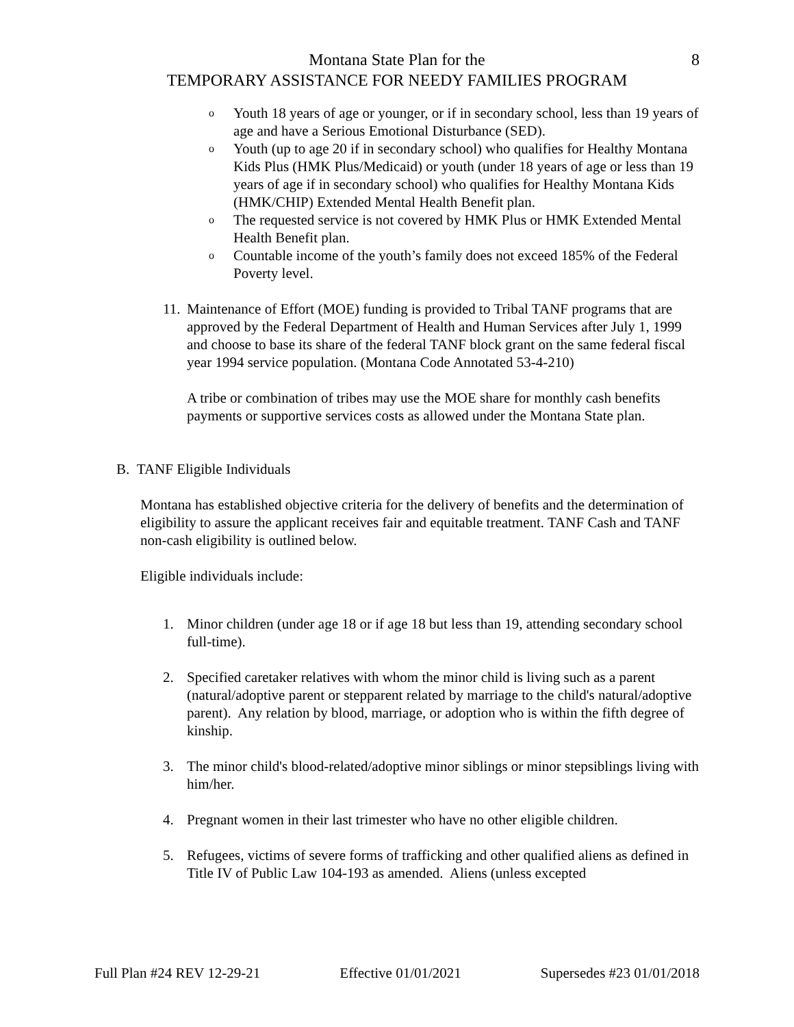Montana State Plan for the
TEMPORARY ASSISTANCE FOR NEEDY FAMILIES PROGRAM
8
o
Youth 18 years of age or younger, or if in secondary school, less than 19 years of age and have a Serious Emotional Disturbance (SED).
o
Youth (up to age 20 if in secondary school) who qualifies for Healthy Montana Kids Plus (HMK Plus/Medicaid) or youth (under 18 years of age or less than 19 years of age if in secondary school) who qualifies for Healthy Montana Kids (HMK/CHIP) Extended Mental Health Benefit plan.
o
The requested service is not covered by HMK Plus or HMK Extended Mental Health Benefit plan.
o
Countable income of the youth’s family does not exceed 185% of the Federal Poverty level.
11.
Maintenance of Effort (MOE) funding is provided to Tribal TANF programs that are approved by the Federal Department of Health and Human Services after July 1, 1999 and choose to base its share of the federal TANF block grant on the same federal fiscal year 1994 service population. (Montana Code Annotated 53-4-210)
A tribe or combination of tribes may use the MOE share for monthly cash benefits payments or supportive services costs as allowed under the Montana State plan.
B. TANF Eligible Individuals
Montana has established objective criteria for the delivery of benefits and the determination of eligibility to assure the applicant receives fair and equitable treatment. TANF Cash and TANF non-cash eligibility is outlined below.
Eligible individuals include:
1. Minor children (under age 18 or if age 18 but less than 19, attending secondary school full-time).
2. Specified caretaker relatives with whom the minor child is living such as a parent (natural/adoptive parent or stepparent related by marriage to the child's natural/adoptive parent). Any relation by blood, marriage, or adoption who is within the fifth degree of kinship.
3. The minor child's blood-related/adoptive minor siblings or minor stepsiblings living with him/her.
4. Pregnant women in their last trimester who have no other eligible children.
5. Refugees, victims of severe forms of trafficking and other qualified aliens as defined in Title IV of Public Law 104-193 as amended. Aliens (unless excepted
Full Plan #24 REV 12-29-21 Effective 01/01/2021 Supersedes #23 01/01/2018